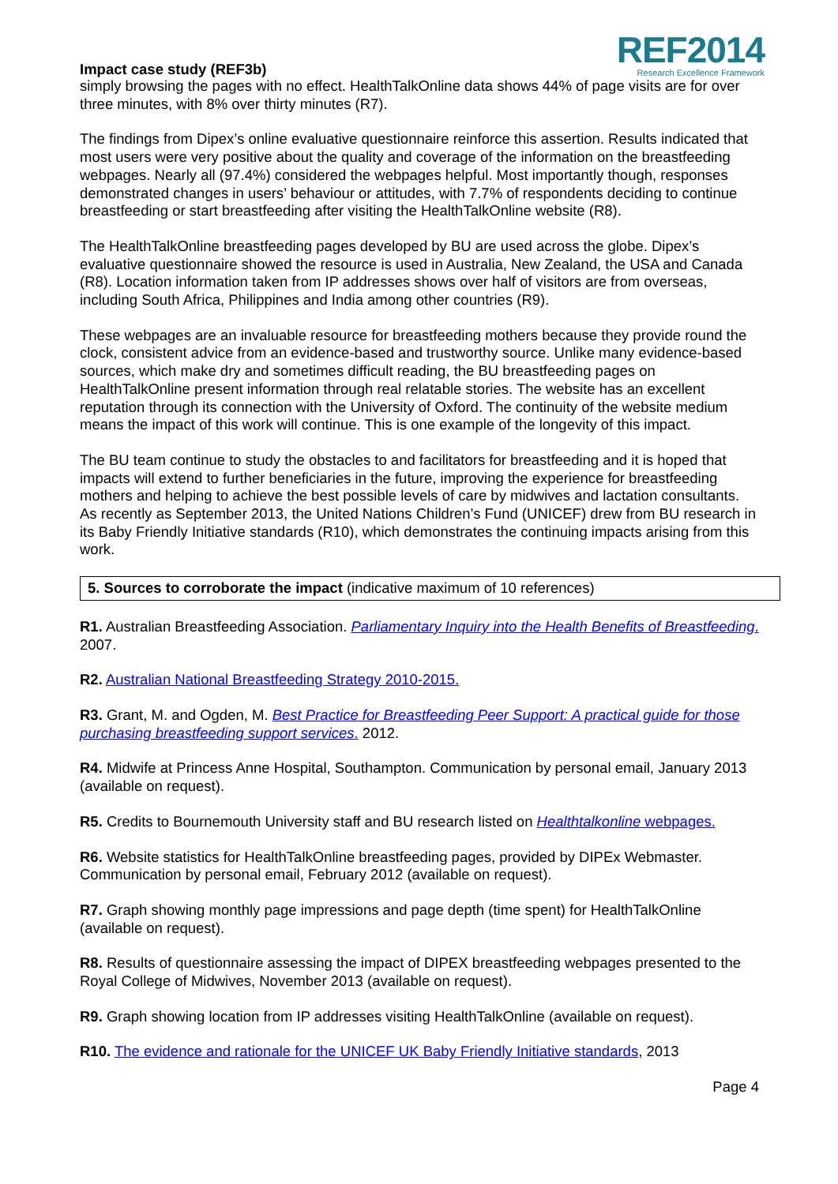Impact case study (REF3b)
REF2014
Research Excellence Framework
simply browsing the pages with no effect. HealthTalkOnline data shows 44% of page visits are for over three minutes, with 8% over thirty minutes (R7).
The findings from Dipex’s online evaluative questionnaire reinforce this assertion. Results indicated that most users were very positive about the quality and coverage of the information on the breastfeeding webpages. Nearly all (97.4%) considered the webpages helpful. Most importantly though, responses demonstrated changes in users’ behaviour or attitudes, with 7.7% of respondents deciding to continue breastfeeding or start breastfeeding after visiting the HealthTalkOnline website (R8).
The HealthTalkOnline breastfeeding pages developed by BU are used across the globe. Dipex’s evaluative questionnaire showed the resource is used in Australia, New Zealand, the USA and Canada (R8). Location information taken from IP addresses shows over half of visitors are from overseas, including South Africa, Philippines and India among other countries (R9).
These webpages are an invaluable resource for breastfeeding mothers because they provide round the clock, consistent advice from an evidence-based and trustworthy source. Unlike many evidence-based sources, which make dry and sometimes difficult reading, the BU breastfeeding pages on HealthTalkOnline present information through real relatable stories. The website has an excellent reputation through its connection with the University of Oxford. The continuity of the website medium means the impact of this work will continue. This is one example of the longevity of this impact.
The BU team continue to study the obstacles to and facilitators for breastfeeding and it is hoped that impacts will extend to further beneficiaries in the future, improving the experience for breastfeeding mothers and helping to achieve the best possible levels of care by midwives and lactation consultants. As recently as September 2013, the United Nations Children's Fund (UNICEF) drew from BU research in its Baby Friendly Initiative standards (R10), which demonstrates the continuing impacts arising from this work.
5. Sources to corroborate the impact (indicative maximum of 10 references)
R1. Australian Breastfeeding Association. Parliamentary Inquiry into the Health Benefits of Breastfeeding. 2007.
R2. Australian National Breastfeeding Strategy 2010-2015.
R3. Grant, M. and Ogden, M. Best Practice for Breastfeeding Peer Support: A practical guide for those purchasing breastfeeding support services. 2012.
R4. Midwife at Princess Anne Hospital, Southampton. Communication by personal email, January 2013 (available on request).
R5. Credits to Bournemouth University staff and BU research listed on Healthtalkonline webpages.
R6. Website statistics for HealthTalkOnline breastfeeding pages, provided by DIPEx Webmaster. Communication by personal email, February 2012 (available on request).
R7. Graph showing monthly page impressions and page depth (time spent) for HealthTalkOnline (available on request).
R8. Results of questionnaire assessing the impact of DIPEX breastfeeding webpages presented to the Royal College of Midwives, November 2013 (available on request).
R9. Graph showing location from IP addresses visiting HealthTalkOnline (available on request).
R10. The evidence and rationale for the UNICEF UK Baby Friendly Initiative standards, 2013
Page 4